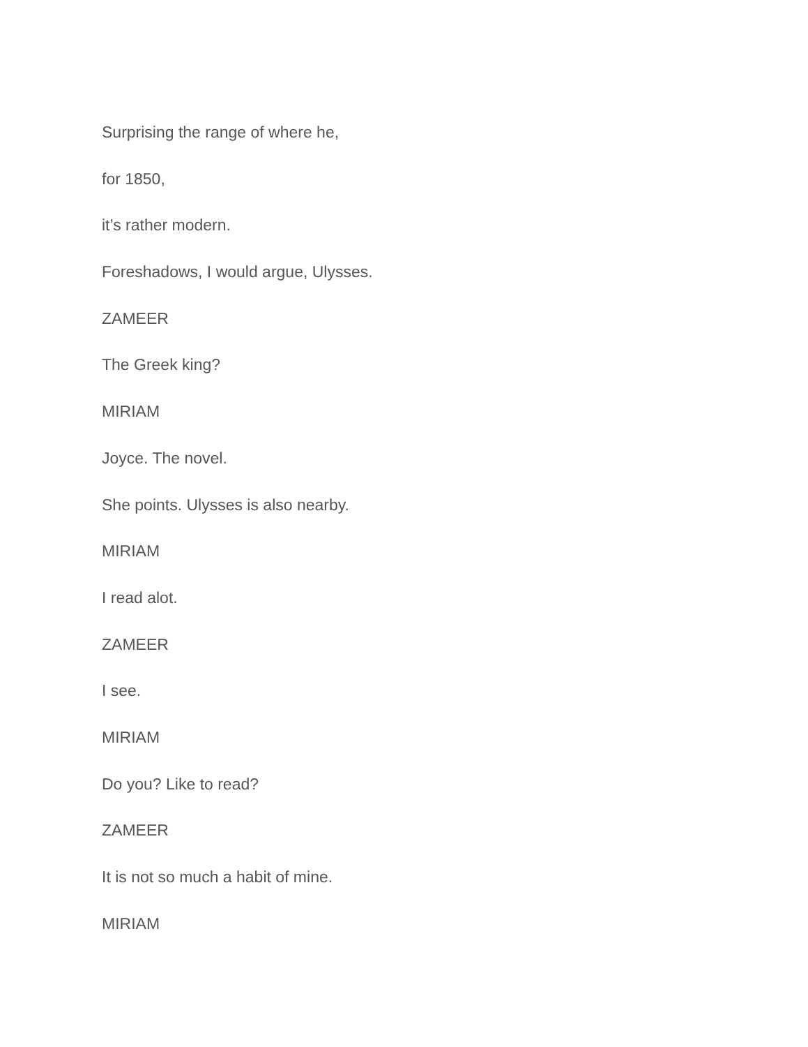Surprising the range of where he,
for 1850,
it’s rather modern.
Foreshadows, I would argue, Ulysses.
ZAMEER
The Greek king?
MIRIAM
Joyce. The novel.
She points. Ulysses is also nearby.
MIRIAM
I read alot.
ZAMEER
I see.
MIRIAM
Do you? Like to read?
ZAMEER
It is not so much a habit of mine.
MIRIAM